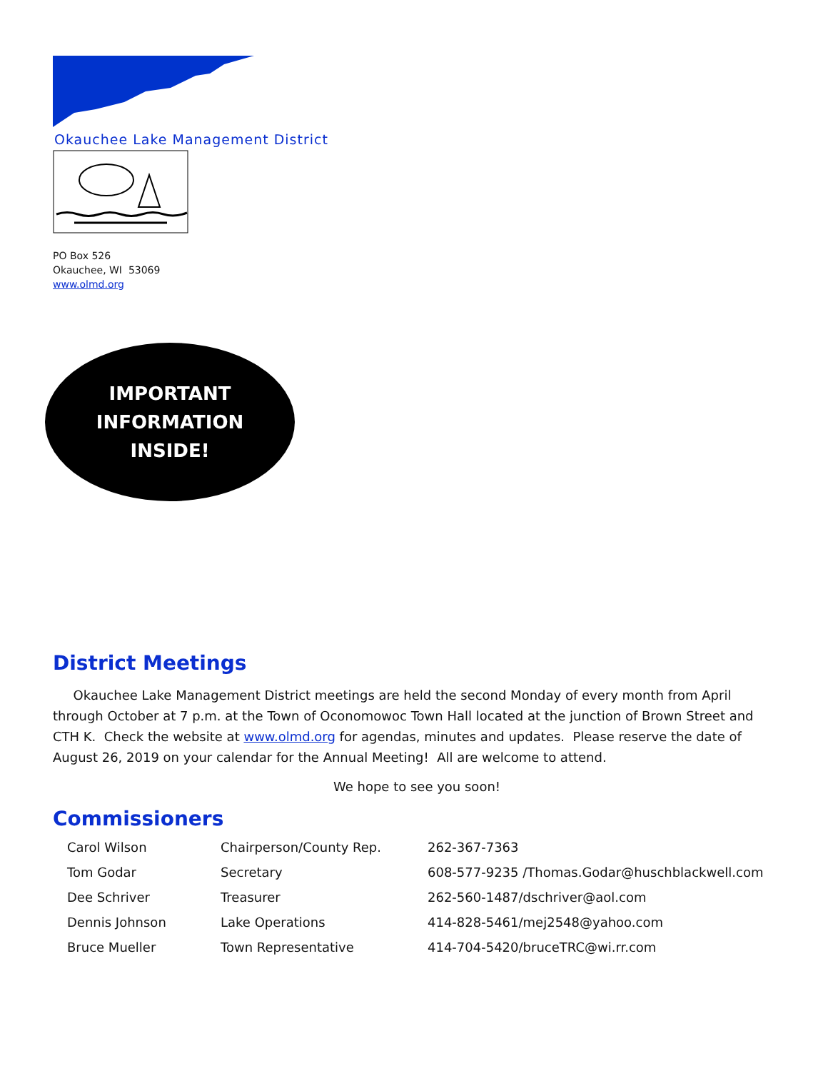Okauchee Lake Management District
PO Box 526
Okauchee, WI 53069
www.olmd.org
IMPORTANT
INFORMATION
INSIDE!
District Meetings
Okauchee Lake Management District meetings are held the second Monday of every month from April through October at 7 p.m. at the Town of Oconomowoc Town Hall located at the junction of Brown Street and CTH K. Check the website at www.olmd.org for agendas, minutes and updates. Please reserve the date of August 26, 2019 on your calendar for the Annual Meeting! All are welcome to attend.
We hope to see you soon!
Commissioners
| Carol Wilson | Chairperson/County Rep. | 262-367-7363 |
| Tom Godar | Secretary | 608-577-9235 /Thomas.Godar@huschblackwell.com |
| Dee Schriver | Treasurer | 262-560-1487/dschriver@aol.com |
| Dennis Johnson | Lake Operations | 414-828-5461/mej2548@yahoo.com |
| Bruce Mueller | Town Representative | 414-704-5420/bruceTRC@wi.rr.com |